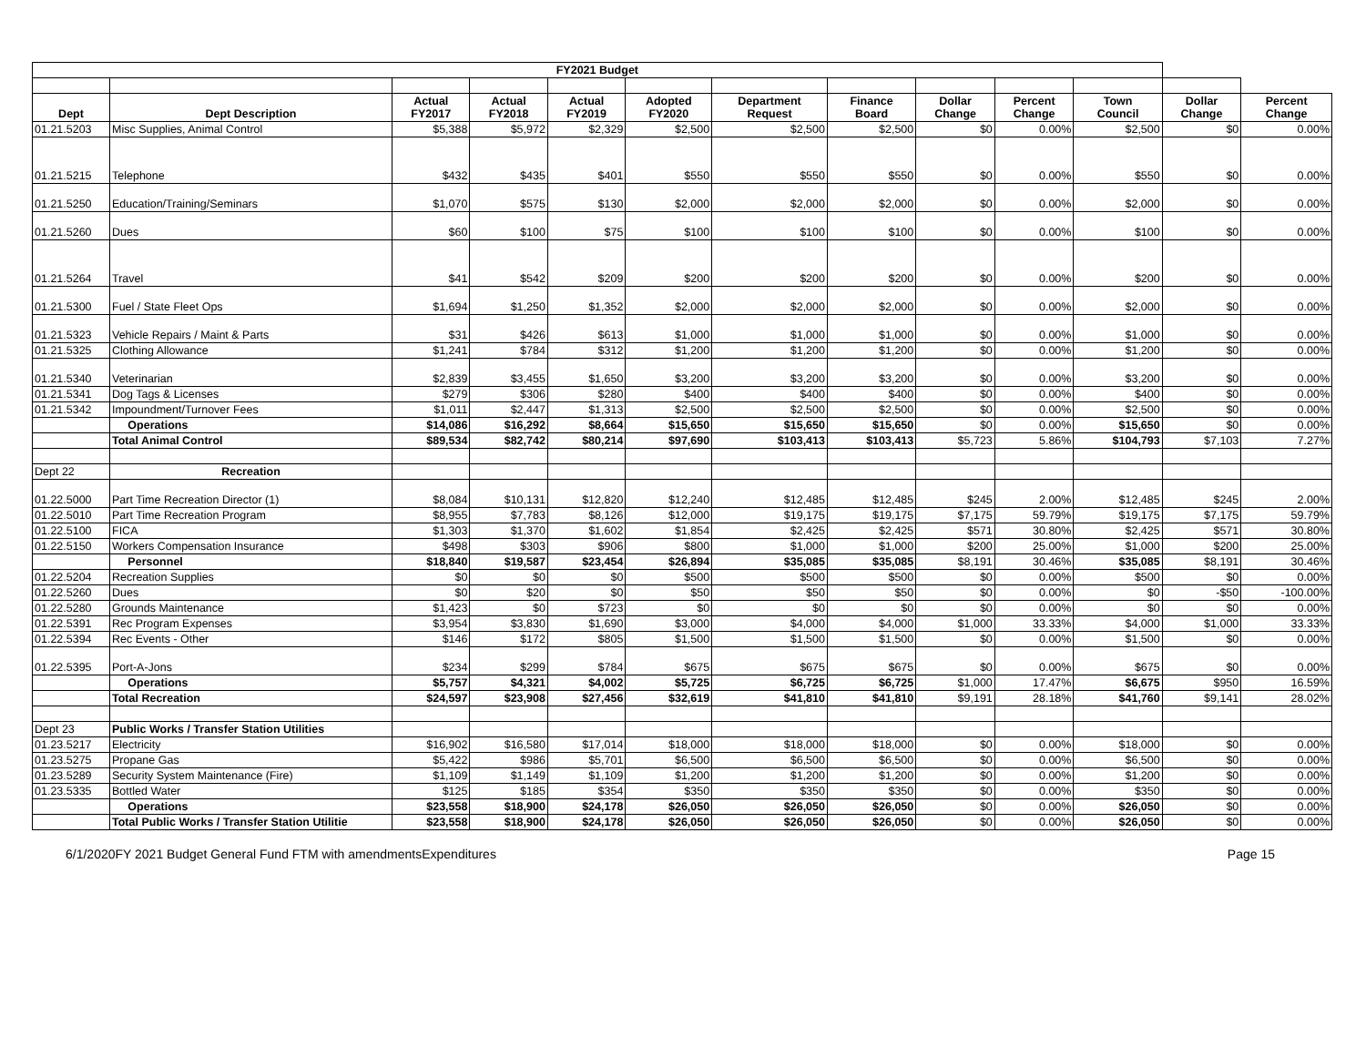| FY2021 Budget | | | | | | | | | | | | |
| Dept | Dept Description | Actual FY2017 | Actual FY2018 | Actual FY2019 | Adopted FY2020 | Department Request | Finance Board | Dollar Change | Percent Change | Town Council | Dollar Change | Percent Change |
| 01.21.5203 | Misc Supplies, Animal Control | $5,388 | $5,972 | $2,329 | $2,500 | $2,500 | $2,500 | $0 | 0.00% | $2,500 | $0 | 0.00% |
| 01.21.5215 | Telephone | $432 | $435 | $401 | $550 | $550 | $550 | $0 | 0.00% | $550 | $0 | 0.00% |
| 01.21.5250 | Education/Training/Seminars | $1,070 | $575 | $130 | $2,000 | $2,000 | $2,000 | $0 | 0.00% | $2,000 | $0 | 0.00% |
| 01.21.5260 | Dues | $60 | $100 | $75 | $100 | $100 | $100 | $0 | 0.00% | $100 | $0 | 0.00% |
| 01.21.5264 | Travel | $41 | $542 | $209 | $200 | $200 | $200 | $0 | 0.00% | $200 | $0 | 0.00% |
| 01.21.5300 | Fuel / State Fleet Ops | $1,694 | $1,250 | $1,352 | $2,000 | $2,000 | $2,000 | $0 | 0.00% | $2,000 | $0 | 0.00% |
| 01.21.5323 | Vehicle Repairs / Maint & Parts | $31 | $426 | $613 | $1,000 | $1,000 | $1,000 | $0 | 0.00% | $1,000 | $0 | 0.00% |
| 01.21.5325 | Clothing Allowance | $1,241 | $784 | $312 | $1,200 | $1,200 | $1,200 | $0 | 0.00% | $1,200 | $0 | 0.00% |
| 01.21.5340 | Veterinarian | $2,839 | $3,455 | $1,650 | $3,200 | $3,200 | $3,200 | $0 | 0.00% | $3,200 | $0 | 0.00% |
| 01.21.5341 | Dog Tags & Licenses | $279 | $306 | $280 | $400 | $400 | $400 | $0 | 0.00% | $400 | $0 | 0.00% |
| 01.21.5342 | Impoundment/Turnover Fees | $1,011 | $2,447 | $1,313 | $2,500 | $2,500 | $2,500 | $0 | 0.00% | $2,500 | $0 | 0.00% |
| | Operations | $14,086 | $16,292 | $8,664 | $15,650 | $15,650 | $15,650 | $0 | 0.00% | $15,650 | $0 | 0.00% |
| | Total Animal Control | $89,534 | $82,742 | $80,214 | $97,690 | $103,413 | $103,413 | $5,723 | 5.86% | $104,793 | $7,103 | 7.27% |
| Dept 22 | Recreation | | | | | | | | | | | |
| 01.22.5000 | Part Time Recreation Director (1) | $8,084 | $10,131 | $12,820 | $12,240 | $12,485 | $12,485 | $245 | 2.00% | $12,485 | $245 | 2.00% |
| 01.22.5010 | Part Time Recreation Program | $8,955 | $7,783 | $8,126 | $12,000 | $19,175 | $19,175 | $7,175 | 59.79% | $19,175 | $7,175 | 59.79% |
| 01.22.5100 | FICA | $1,303 | $1,370 | $1,602 | $1,854 | $2,425 | $2,425 | $571 | 30.80% | $2,425 | $571 | 30.80% |
| 01.22.5150 | Workers Compensation Insurance | $498 | $303 | $906 | $800 | $1,000 | $1,000 | $200 | 25.00% | $1,000 | $200 | 25.00% |
| | Personnel | $18,840 | $19,587 | $23,454 | $26,894 | $35,085 | $35,085 | $8,191 | 30.46% | $35,085 | $8,191 | 30.46% |
| 01.22.5204 | Recreation Supplies | $0 | $0 | $0 | $500 | $500 | $500 | $0 | 0.00% | $500 | $0 | 0.00% |
| 01.22.5260 | Dues | $0 | $20 | $0 | $50 | $50 | $50 | $0 | 0.00% | $0 | -$50 | -100.00% |
| 01.22.5280 | Grounds Maintenance | $1,423 | $0 | $723 | $0 | $0 | $0 | $0 | 0.00% | $0 | $0 | 0.00% |
| 01.22.5391 | Rec Program Expenses | $3,954 | $3,830 | $1,690 | $3,000 | $4,000 | $4,000 | $1,000 | 33.33% | $4,000 | $1,000 | 33.33% |
| 01.22.5394 | Rec Events - Other | $146 | $172 | $805 | $1,500 | $1,500 | $1,500 | $0 | 0.00% | $1,500 | $0 | 0.00% |
| 01.22.5395 | Port-A-Jons | $234 | $299 | $784 | $675 | $675 | $675 | $0 | 0.00% | $675 | $0 | 0.00% |
| | Operations | $5,757 | $4,321 | $4,002 | $5,725 | $6,725 | $6,725 | $1,000 | 17.47% | $6,675 | $950 | 16.59% |
| | Total Recreation | $24,597 | $23,908 | $27,456 | $32,619 | $41,810 | $41,810 | $9,191 | 28.18% | $41,760 | $9,141 | 28.02% |
| Dept 23 | Public Works / Transfer Station Utilities | | | | | | | | | | | |
| 01.23.5217 | Electricity | $16,902 | $16,580 | $17,014 | $18,000 | $18,000 | $18,000 | $0 | 0.00% | $18,000 | $0 | 0.00% |
| 01.23.5275 | Propane Gas | $5,422 | $986 | $5,701 | $6,500 | $6,500 | $6,500 | $0 | 0.00% | $6,500 | $0 | 0.00% |
| 01.23.5289 | Security System Maintenance (Fire) | $1,109 | $1,149 | $1,109 | $1,200 | $1,200 | $1,200 | $0 | 0.00% | $1,200 | $0 | 0.00% |
| 01.23.5335 | Bottled Water | $125 | $185 | $354 | $350 | $350 | $350 | $0 | 0.00% | $350 | $0 | 0.00% |
| | Operations | $23,558 | $18,900 | $24,178 | $26,050 | $26,050 | $26,050 | $0 | 0.00% | $26,050 | $0 | 0.00% |
| | Total Public Works / Transfer Station Utilitie | $23,558 | $18,900 | $24,178 | $26,050 | $26,050 | $26,050 | $0 | 0.00% | $26,050 | $0 | 0.00% |
6/1/2020FY 2021 Budget General Fund FTM with amendmentsExpenditures Page 15